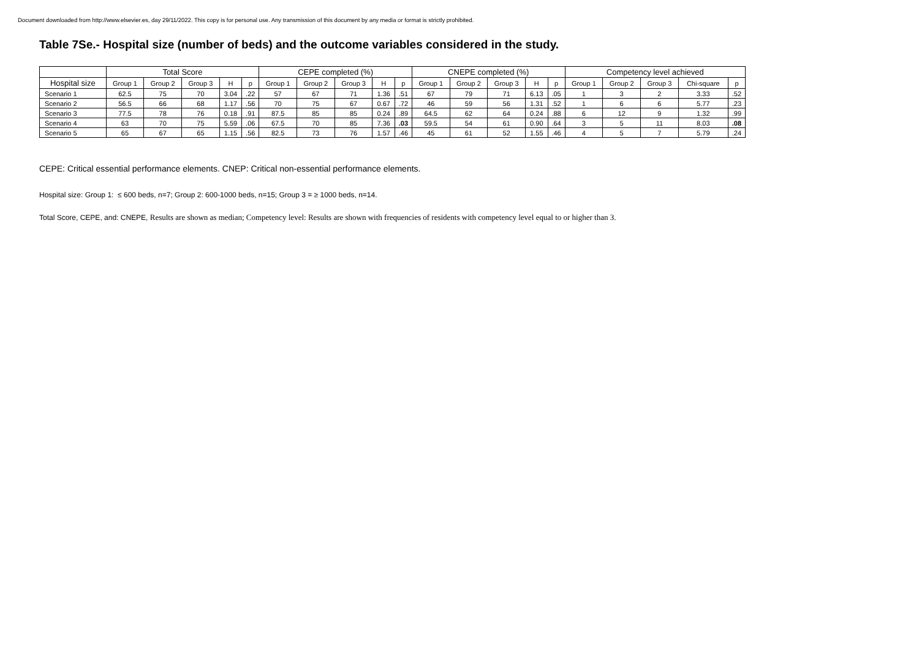Document downloaded from http://www.elsevier.es, day 29/11/2022. This copy is for personal use. Any transmission of this document by any media or format is strictly prohibited.
Table 7Se.- Hospital size (number of beds) and the outcome variables considered in the study.
| | Total Score | | | | | CEPE completed (%) | | | | | CNEPE completed (%) | | | | | Competency level achieved | | | | |
| --- | --- | --- | --- | --- | --- | --- | --- | --- | --- | --- | --- | --- | --- | --- | --- | --- | --- | --- | --- | --- |
| Hospital size | Group 1 | Group 2 | Group 3 | H | p | Group 1 | Group 2 | Group 3 | H | p | Group 1 | Group 2 | Group 3 | H | p | Group 1 | Group 2 | Group 3 | Chi-square | p |
| Scenario 1 | 62.5 | 75 | 70 | 3.04 | .22 | 57 | 67 | 71 | 1.36 | .51 | 67 | 79 | 71 | 6.13 | .05 | 1 | 3 | 2 | 3.33 | .52 |
| Scenario 2 | 56.5 | 66 | 68 | 1.17 | .56 | 70 | 75 | 67 | 0.67 | .72 | 46 | 59 | 56 | 1.31 | .52 | 1 | 6 | 6 | 5.77 | .23 |
| Scenario 3 | 77.5 | 78 | 76 | 0.18 | .91 | 87.5 | 85 | 85 | 0.24 | .89 | 64.5 | 62 | 64 | 0.24 | .88 | 6 | 12 | 9 | 1.32 | .99 |
| Scenario 4 | 63 | 70 | 75 | 5.59 | .06 | 67.5 | 70 | 85 | 7.36 | .03 | 59.5 | 54 | 61 | 0.90 | .64 | 3 | 5 | 11 | 8.03 | .08 |
| Scenario 5 | 65 | 67 | 65 | 1.15 | .56 | 82.5 | 73 | 76 | 1.57 | .46 | 45 | 61 | 52 | 1.55 | .46 | 4 | 5 | 7 | 5.79 | .24 |
CEPE: Critical essential performance elements. CNEP: Critical non-essential performance elements.
Hospital size: Group 1: ≤ 600 beds, n=7; Group 2: 600-1000 beds, n=15; Group 3 = ≥ 1000 beds, n=14.
Total Score, CEPE, and: CNEPE, Results are shown as median; Competency level: Results are shown with frequencies of residents with competency level equal to or higher than 3.